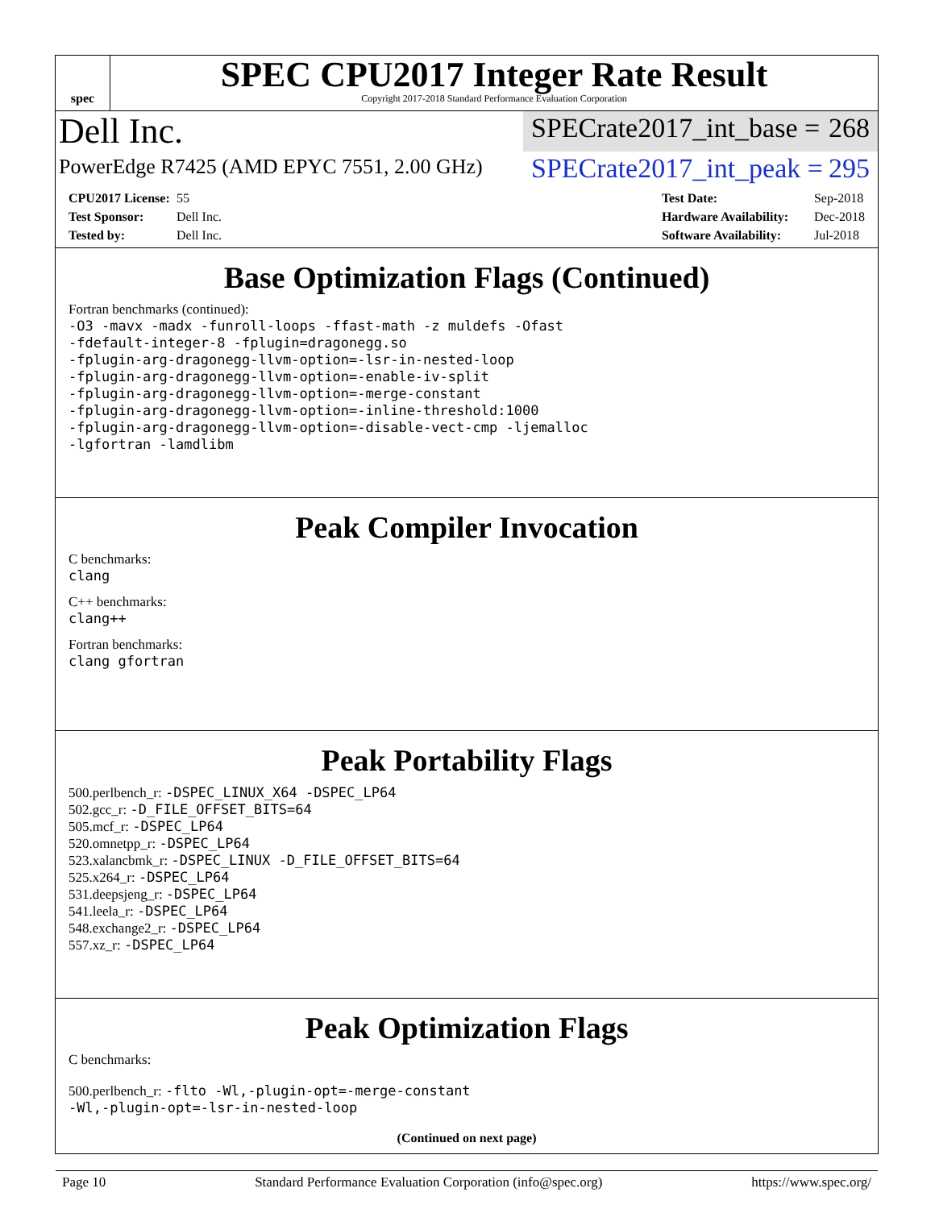spec
SPEC CPU2017 Integer Rate Result
Copyright 2017-2018 Standard Performance Evaluation Corporation
Dell Inc.
SPECrate2017_int_base = 268
PowerEdge R7425 (AMD EPYC 7551, 2.00 GHz)
SPECrate2017_int_peak = 295
CPU2017 License: 55
Test Sponsor: Dell Inc.
Tested by: Dell Inc.
Test Date: Sep-2018
Hardware Availability: Dec-2018
Software Availability: Jul-2018
Base Optimization Flags (Continued)
Fortran benchmarks (continued):
-O3 -mavx -madx -funroll-loops -ffast-math -z muldefs -Ofast
-fdefault-integer-8 -fplugin=dragonegg.so
-fplugin-arg-dragonegg-llvm-option=-lsr-in-nested-loop
-fplugin-arg-dragonegg-llvm-option=-enable-iv-split
-fplugin-arg-dragonegg-llvm-option=-merge-constant
-fplugin-arg-dragonegg-llvm-option=-inline-threshold:1000
-fplugin-arg-dragonegg-llvm-option=-disable-vect-cmp -ljemalloc
-lgfortran -lamdlibm
Peak Compiler Invocation
C benchmarks:
clang
C++ benchmarks:
clang++
Fortran benchmarks:
clang gfortran
Peak Portability Flags
500.perlbench_r: -DSPEC_LINUX_X64 -DSPEC_LP64
502.gcc_r: -D_FILE_OFFSET_BITS=64
505.mcf_r: -DSPEC_LP64
520.omnetpp_r: -DSPEC_LP64
523.xalancbmk_r: -DSPEC_LINUX -D_FILE_OFFSET_BITS=64
525.x264_r: -DSPEC_LP64
531.deepsjeng_r: -DSPEC_LP64
541.leela_r: -DSPEC_LP64
548.exchange2_r: -DSPEC_LP64
557.xz_r: -DSPEC_LP64
Peak Optimization Flags
C benchmarks:
500.perlbench_r: -flto -Wl,-plugin-opt=-merge-constant
-Wl,-plugin-opt=-lsr-in-nested-loop
(Continued on next page)
Page 10 Standard Performance Evaluation Corporation (info@spec.org) https://www.spec.org/